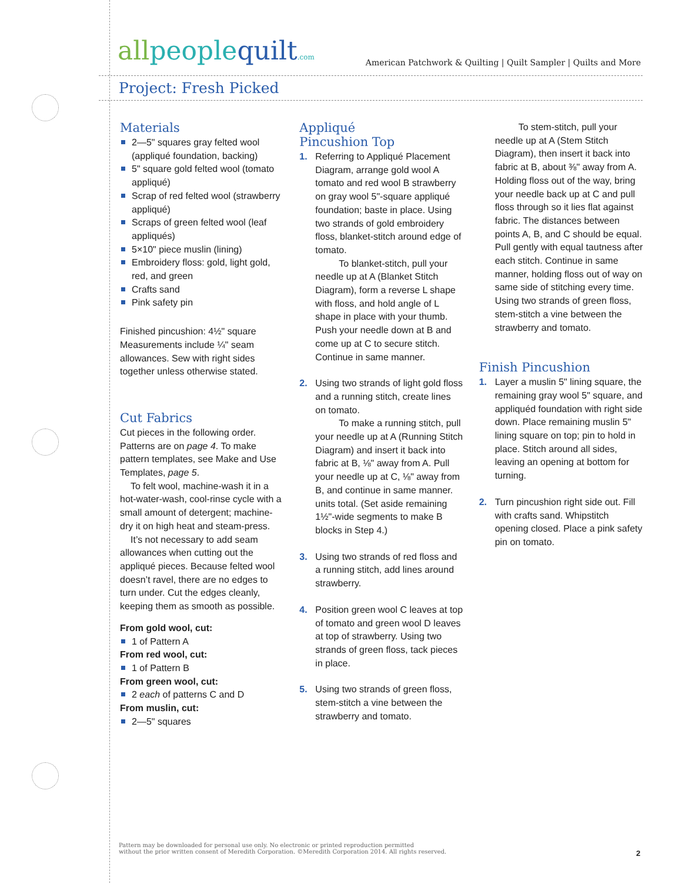allpeoplequilt.com
American Patchwork & Quilting | Quilt Sampler | Quilts and More
Project: Fresh Picked
Materials
2—5" squares gray felted wool (appliqué foundation, backing)
5" square gold felted wool (tomato appliqué)
Scrap of red felted wool (strawberry appliqué)
Scraps of green felted wool (leaf appliqués)
5×10" piece muslin (lining)
Embroidery floss: gold, light gold, red, and green
Crafts sand
Pink safety pin
Finished pincushion: 4½" square
Measurements include ¼" seam allowances. Sew with right sides together unless otherwise stated.
Cut Fabrics
Cut pieces in the following order. Patterns are on page 4. To make pattern templates, see Make and Use Templates, page 5.
To felt wool, machine-wash it in a hot-water-wash, cool-rinse cycle with a small amount of detergent; machine-dry it on high heat and steam-press.
It’s not necessary to add seam allowances when cutting out the appliqué pieces. Because felted wool doesn’t ravel, there are no edges to turn under. Cut the edges cleanly, keeping them as smooth as possible.
From gold wool, cut:
1 of Pattern A
From red wool, cut:
1 of Pattern B
From green wool, cut:
2 each of patterns C and D
From muslin, cut:
2—5" squares
Appliqué
Pincushion Top
1. Referring to Appliqué Placement Diagram, arrange gold wool A tomato and red wool B strawberry on gray wool 5"-square appliqué foundation; baste in place. Using two strands of gold embroidery floss, blanket-stitch around edge of tomato.
To blanket-stitch, pull your needle up at A (Blanket Stitch Diagram), form a reverse L shape with floss, and hold angle of L shape in place with your thumb. Push your needle down at B and come up at C to secure stitch. Continue in same manner.
2. Using two strands of light gold floss and a running stitch, create lines on tomato.
To make a running stitch, pull your needle up at A (Running Stitch Diagram) and insert it back into fabric at B, ⅛" away from A. Pull your needle up at C, ⅛" away from B, and continue in same manner. units total. (Set aside remaining 1½"-wide segments to make B blocks in Step 4.)
3. Using two strands of red floss and a running stitch, add lines around strawberry.
4. Position green wool C leaves at top of tomato and green wool D leaves at top of strawberry. Using two strands of green floss, tack pieces in place.
5. Using two strands of green floss, stem-stitch a vine between the strawberry and tomato.
To stem-stitch, pull your needle up at A (Stem Stitch Diagram), then insert it back into fabric at B, about ⅜" away from A. Holding floss out of the way, bring your needle back up at C and pull floss through so it lies flat against fabric. The distances between points A, B, and C should be equal. Pull gently with equal tautness after each stitch. Continue in same manner, holding floss out of way on same side of stitching every time. Using two strands of green floss, stem-stitch a vine between the strawberry and tomato.
Finish Pincushion
1. Layer a muslin 5" lining square, the remaining gray wool 5" square, and appliquéd foundation with right side down. Place remaining muslin 5" lining square on top; pin to hold in place. Stitch around all sides, leaving an opening at bottom for turning.
2. Turn pincushion right side out. Fill with crafts sand. Whipstitch opening closed. Place a pink safety pin on tomato.
Pattern may be downloaded for personal use only. No electronic or printed reproduction permitted
without the prior written consent of Meredith Corporation. ©Meredith Corporation 2014. All rights reserved.
2